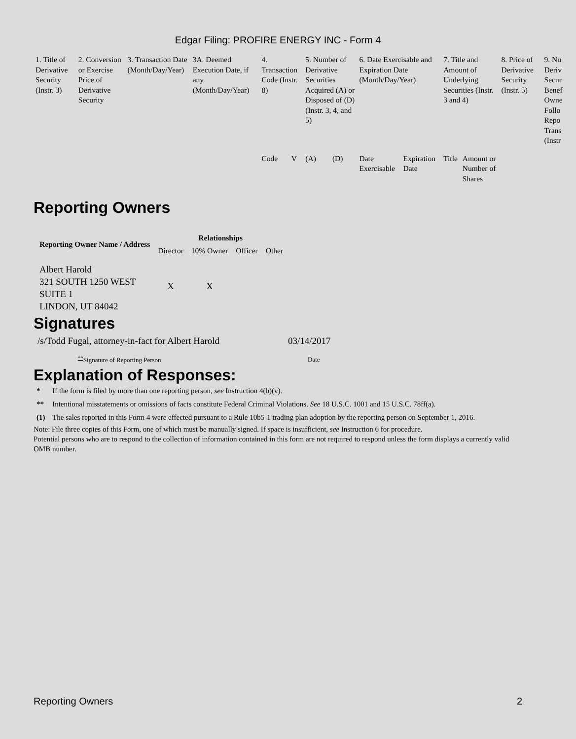Edgar Filing: PROFIRE ENERGY INC - Form 4
| 1. Title of Derivative Security (Instr. 3) | 2. Conversion or Exercise Price of Derivative Security | 3. Transaction Date (Month/Day/Year) | 3A. Deemed Execution Date, if any (Month/Day/Year) | 4. Transaction Code (Instr. 8) | | 5. Number of Derivative Securities Acquired (A) or Disposed of (D) (Instr. 3, 4, and 5) | | 6. Date Exercisable and Expiration Date (Month/Day/Year) | | 7. Title and Amount of Underlying Securities (Instr. 3 and 4) | | 8. Price of Derivative Security (Instr. 5) | 9. Nu Deriv Secur Benef Owne Follo Repo Trans (Instr |
| | | | | Code | V | (A) | (D) | Date Exercisable | Expiration Date | Title | Amount or Number of Shares | | |
Reporting Owners
| Reporting Owner Name / Address | Relationships | | | |
| --- | --- | --- | --- | --- |
| | Director | 10% Owner | Officer | Other |
| Albert Harold 321 SOUTH 1250 WEST SUITE 1 LINDON, UT 84042 | X | X | | |
Signatures
| /s/Todd Fugal, attorney-in-fact for Albert Harold | 03/14/2017 |
| <sup>**</sup> Signature of Reporting Person | Date |
Explanation of Responses:
| * | If the form is filed by more than one reporting person, see Instruction 4(b)(v). |
| ** | Intentional misstatements or omissions of facts constitute Federal Criminal Violations. See 18 U.S.C. 1001 and 15 U.S.C. 78ff(a). |
| (1) | The sales reported in this Form 4 were effected pursuant to a Rule 10b5-1 trading plan adoption by the reporting person on September 1, 2016. |
Note: File three copies of this Form, one of which must be manually signed. If space is insufficient, see Instruction 6 for procedure.
Potential persons who are to respond to the collection of information contained in this form are not required to respond unless the form displays a currently valid OMB number.
Reporting Owners 2